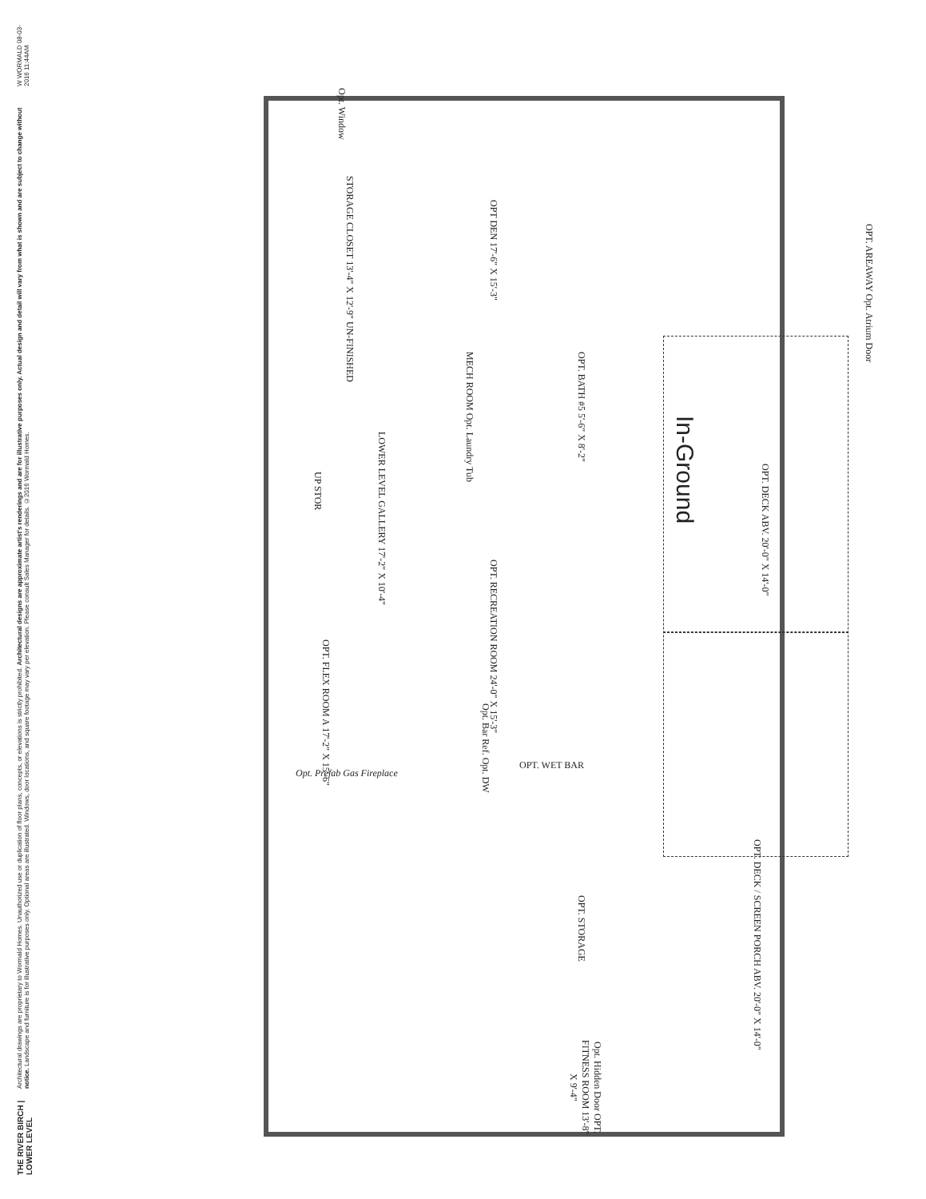THE RIVER BIRCH | LOWER LEVEL
Architectural drawings are proprietary to Wormald Homes. Unauthorized use or duplication of floor plans, concepts, or elevations is strictly prohibited. Architectural designs are approximate artist's renderings and are for illustrative purposes only. Actual design and detail will vary from what is shown and are subject to change without notice. Landscape and furniture is for illustrative purposes only. Optional areas are illustrated. Windows, door locations, and square footage may vary per elevation. Please consult Sales Manager for details. ©2016 Wormald Homes.
W WORMALD 08-03-2016 11:44AM
Opt. Window
STORAGE CLOSET 13'-4" X 12'-9" UN-FINISHED
OPT DEN 17'-6" X 15'-3"
OPT. BATH #5 5'-6" X 8'-2"
MECH ROOM Opt. Laundry Tub
LOWER LEVEL GALLERY 17'-2" X 10'-4"
UP STOR
In-Ground
OPT. DECK ABV. 20'-0" X 14'-0"
OPT. RECREATION ROOM 24'-0" X 15'-3"
OPT. FLEX ROOM A 17'-2" X 15'-6"
Opt. Bar Ref. Opt. DW
OPT. WET BAR
Opt. Prefab Gas Fireplace
OPT. DECK / SCREEN PORCH ABV. 20'-0" X 14'-0"
OPT. STORAGE
Opt. Hidden Door OPT. FITNESS ROOM 13'-8" X 9'-4"
OPT. AREAWAY Opt. Atrium Door